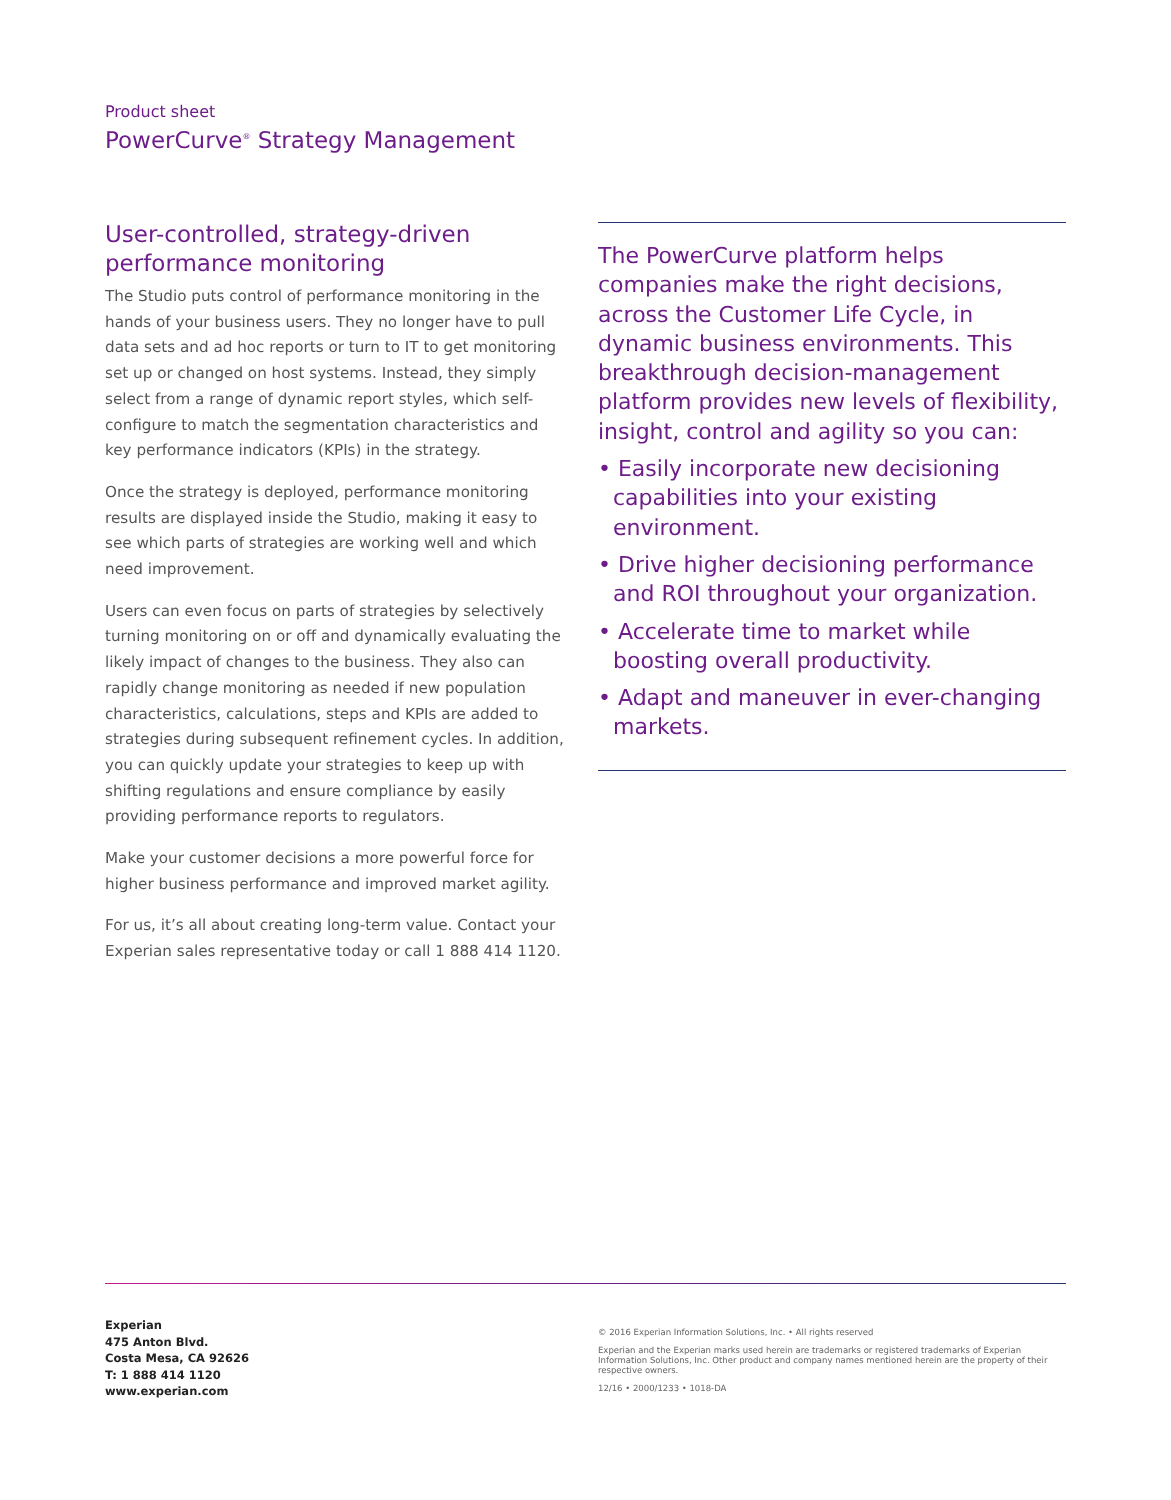Product sheet
PowerCurve<sup>®</sup> Strategy Management
User-controlled, strategy-driven performance monitoring
The Studio puts control of performance monitoring in the hands of your business users. They no longer have to pull data sets and ad hoc reports or turn to IT to get monitoring set up or changed on host systems. Instead, they simply select from a range of dynamic report styles, which self-configure to match the segmentation characteristics and key performance indicators (KPIs) in the strategy.
Once the strategy is deployed, performance monitoring results are displayed inside the Studio, making it easy to see which parts of strategies are working well and which need improvement.
Users can even focus on parts of strategies by selectively turning monitoring on or off and dynamically evaluating the likely impact of changes to the business. They also can rapidly change monitoring as needed if new population characteristics, calculations, steps and KPIs are added to strategies during subsequent refinement cycles. In addition, you can quickly update your strategies to keep up with shifting regulations and ensure compliance by easily providing performance reports to regulators.
Make your customer decisions a more powerful force for higher business performance and improved market agility.
For us, it’s all about creating long-term value. Contact your Experian sales representative today or call 1 888 414 1120.
The PowerCurve platform helps companies make the right decisions, across the Customer Life Cycle, in dynamic business environments. This breakthrough decision-management platform provides new levels of flexibility, insight, control and agility so you can:
• Easily incorporate new decisioning capabilities into your existing environment.
• Drive higher decisioning performance and ROI throughout your organization.
• Accelerate time to market while boosting overall productivity.
• Adapt and maneuver in ever-changing markets.
Experian
475 Anton Blvd.
Costa Mesa, CA 92626
T: 1 888 414 1120
www.experian.com
© 2016 Experian Information Solutions, Inc. • All rights reserved
Experian and the Experian marks used herein are trademarks or registered trademarks of Experian Information Solutions, Inc. Other product and company names mentioned herein are the property of their respective owners.
12/16 • 2000/1233 • 1018-DA